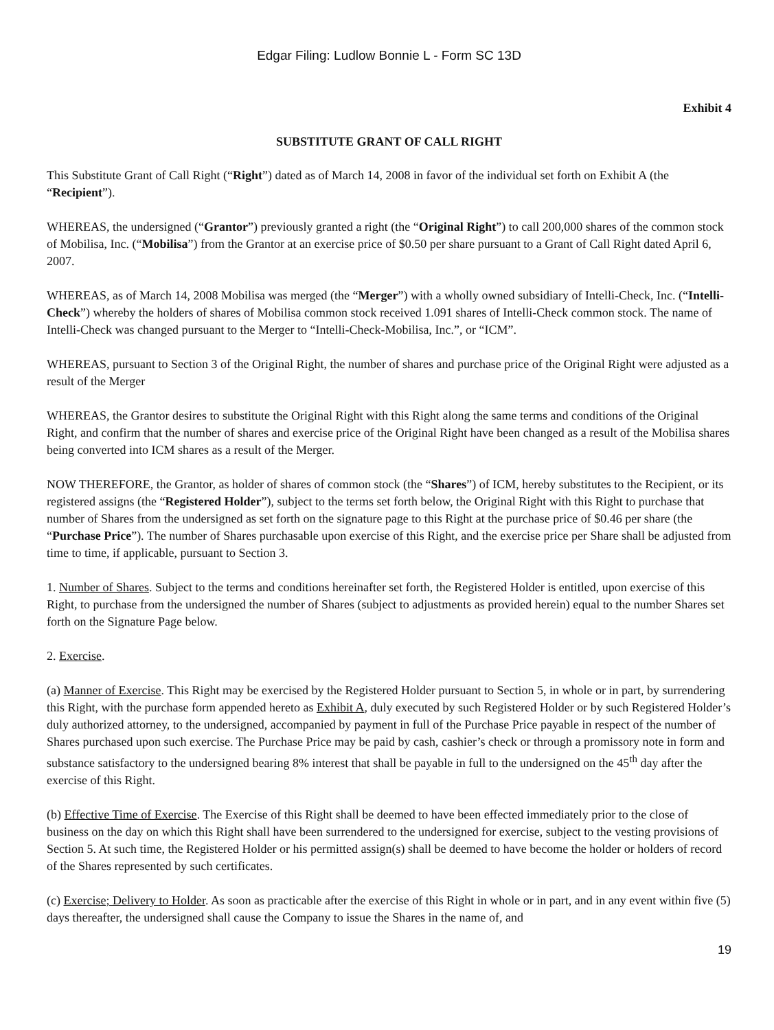Edgar Filing: Ludlow Bonnie L - Form SC 13D
Exhibit 4
SUBSTITUTE GRANT OF CALL RIGHT
This Substitute Grant of Call Right (“Right”) dated as of March 14, 2008 in favor of the individual set forth on Exhibit A (the “Recipient”).
WHEREAS, the undersigned (“Grantor”) previously granted a right (the “Original Right”) to call 200,000 shares of the common stock of Mobilisa, Inc. (“Mobilisa”) from the Grantor at an exercise price of $0.50 per share pursuant to a Grant of Call Right dated April 6, 2007.
WHEREAS, as of March 14, 2008 Mobilisa was merged (the “Merger”) with a wholly owned subsidiary of Intelli-Check, Inc. (“Intelli-Check”) whereby the holders of shares of Mobilisa common stock received 1.091 shares of Intelli-Check common stock. The name of Intelli-Check was changed pursuant to the Merger to “Intelli-Check-Mobilisa, Inc.”, or “ICM”.
WHEREAS, pursuant to Section 3 of the Original Right, the number of shares and purchase price of the Original Right were adjusted as a result of the Merger
WHEREAS, the Grantor desires to substitute the Original Right with this Right along the same terms and conditions of the Original Right, and confirm that the number of shares and exercise price of the Original Right have been changed as a result of the Mobilisa shares being converted into ICM shares as a result of the Merger.
NOW THEREFORE, the Grantor, as holder of shares of common stock (the “Shares”) of ICM, hereby substitutes to the Recipient, or its registered assigns (the “Registered Holder”), subject to the terms set forth below, the Original Right with this Right to purchase that number of Shares from the undersigned as set forth on the signature page to this Right at the purchase price of $0.46 per share (the “Purchase Price”). The number of Shares purchasable upon exercise of this Right, and the exercise price per Share shall be adjusted from time to time, if applicable, pursuant to Section 3.
1. Number of Shares. Subject to the terms and conditions hereinafter set forth, the Registered Holder is entitled, upon exercise of this Right, to purchase from the undersigned the number of Shares (subject to adjustments as provided herein) equal to the number Shares set forth on the Signature Page below.
2. Exercise.
(a) Manner of Exercise. This Right may be exercised by the Registered Holder pursuant to Section 5, in whole or in part, by surrendering this Right, with the purchase form appended hereto as Exhibit A, duly executed by such Registered Holder or by such Registered Holder’s duly authorized attorney, to the undersigned, accompanied by payment in full of the Purchase Price payable in respect of the number of Shares purchased upon such exercise. The Purchase Price may be paid by cash, cashier’s check or through a promissory note in form and substance satisfactory to the undersigned bearing 8% interest that shall be payable in full to the undersigned on the 45<sup>th</sup> day after the exercise of this Right.
(b) Effective Time of Exercise. The Exercise of this Right shall be deemed to have been effected immediately prior to the close of business on the day on which this Right shall have been surrendered to the undersigned for exercise, subject to the vesting provisions of Section 5. At such time, the Registered Holder or his permitted assign(s) shall be deemed to have become the holder or holders of record of the Shares represented by such certificates.
(c) Exercise; Delivery to Holder. As soon as practicable after the exercise of this Right in whole or in part, and in any event within five (5) days thereafter, the undersigned shall cause the Company to issue the Shares in the name of, and
19